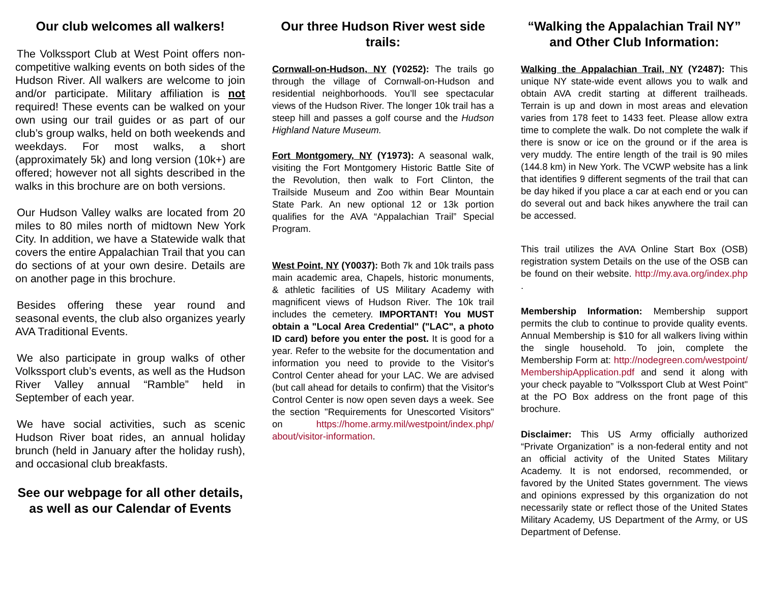Our club welcomes all walkers!
The Volkssport Club at West Point offers non-competitive walking events on both sides of the Hudson River. All walkers are welcome to join and/or participate. Military affiliation is not required! These events can be walked on your own using our trail guides or as part of our club’s group walks, held on both weekends and weekdays. For most walks, a short (approximately 5k) and long version (10k+) are offered; however not all sights described in the walks in this brochure are on both versions.
Our Hudson Valley walks are located from 20 miles to 80 miles north of midtown New York City. In addition, we have a Statewide walk that covers the entire Appalachian Trail that you can do sections of at your own desire. Details are on another page in this brochure.
Besides offering these year round and seasonal events, the club also organizes yearly AVA Traditional Events.
We also participate in group walks of other Volkssport club’s events, as well as the Hudson River Valley annual “Ramble” held in September of each year.
We have social activities, such as scenic Hudson River boat rides, an annual holiday brunch (held in January after the holiday rush), and occasional club breakfasts.
See our webpage for all other details, as well as our Calendar of Events
Our three Hudson River west side trails:
Cornwall-on-Hudson, NY (Y0252): The trails go through the village of Cornwall-on-Hudson and residential neighborhoods. You’ll see spectacular views of the Hudson River. The longer 10k trail has a steep hill and passes a golf course and the Hudson Highland Nature Museum.
Fort Montgomery, NY (Y1973): A seasonal walk, visiting the Fort Montgomery Historic Battle Site of the Revolution, then walk to Fort Clinton, the Trailside Museum and Zoo within Bear Mountain State Park. An new optional 12 or 13k portion qualifies for the AVA “Appalachian Trail” Special Program.
West Point, NY (Y0037): Both 7k and 10k trails pass main academic area, Chapels, historic monuments, & athletic facilities of US Military Academy with magnificent views of Hudson River. The 10k trail includes the cemetery. IMPORTANT! You MUST obtain a "Local Area Credential" ("LAC", a photo ID card) before you enter the post. It is good for a year. Refer to the website for the documentation and information you need to provide to the Visitor's Control Center ahead for your LAC. We are advised (but call ahead for details to confirm) that the Visitor's Control Center is now open seven days a week. See the section "Requirements for Unescorted Visitors" on https://home.army.mil/westpoint/index.php/ about/visitor-information.
“Walking the Appalachian Trail NY” and Other Club Information:
Walking the Appalachian Trail, NY (Y2487): This unique NY state-wide event allows you to walk and obtain AVA credit starting at different trailheads. Terrain is up and down in most areas and elevation varies from 178 feet to 1433 feet. Please allow extra time to complete the walk. Do not complete the walk if there is snow or ice on the ground or if the area is very muddy. The entire length of the trail is 90 miles (144.8 km) in New York. The VCWP website has a link that identifies 9 different segments of the trail that can be day hiked if you place a car at each end or you can do several out and back hikes anywhere the trail can be accessed.
This trail utilizes the AVA Online Start Box (OSB) registration system Details on the use of the OSB can be found on their website. http://my.ava.org/index.php .
Membership Information: Membership support permits the club to continue to provide quality events. Annual Membership is $10 for all walkers living within the single household. To join, complete the Membership Form at: http://nodegreen.com/westpoint/ MembershipApplication.pdf and send it along with your check payable to "Volkssport Club at West Point" at the PO Box address on the front page of this brochure.
Disclaimer: This US Army officially authorized “Private Organization” is a non-federal entity and not an official activity of the United States Military Academy. It is not endorsed, recommended, or favored by the United States government. The views and opinions expressed by this organization do not necessarily state or reflect those of the United States Military Academy, US Department of the Army, or US Department of Defense.